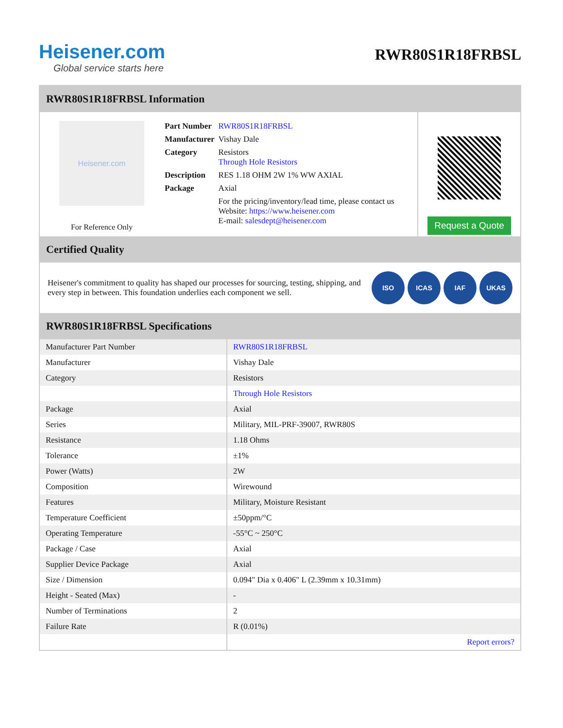Heisener.com
Global service starts here
RWR80S1R18FRBSL
RWR80S1R18FRBSL Information
Heisener.com
For Reference Only
| Part Number | RWR80S1R18FRBSL |
| Manufacturer | Vishay Dale |
| Category | Resistors Through Hole Resistors |
| Description | RES 1.18 OHM 2W 1% WW AXIAL |
| Package | Axial |
| | For the pricing/inventory/lead time, please contact us Website: https://www.heisener.com E-mail: salesdept@heisener.com |
Request a Quote
Certified Quality
Heisener's commitment to quality has shaped our processes for sourcing, testing, shipping, and every step in between. This foundation underlies each component we sell.
ISO ICAS IAF UKAS
RWR80S1R18FRBSL Specifications
| Manufacturer Part Number | RWR80S1R18FRBSL |
| Manufacturer | Vishay Dale |
| Category | Resistors |
| | Through Hole Resistors |
| Package | Axial |
| Series | Military, MIL-PRF-39007, RWR80S |
| Resistance | 1.18 Ohms |
| Tolerance | ±1% |
| Power (Watts) | 2W |
| Composition | Wirewound |
| Features | Military, Moisture Resistant |
| Temperature Coefficient | ±50ppm/°C |
| Operating Temperature | -55°C ~ 250°C |
| Package / Case | Axial |
| Supplier Device Package | Axial |
| Size / Dimension | 0.094" Dia x 0.406" L (2.39mm x 10.31mm) |
| Height - Seated (Max) | - |
| Number of Terminations | 2 |
| Failure Rate | R (0.01%) |
| | Report errors? |